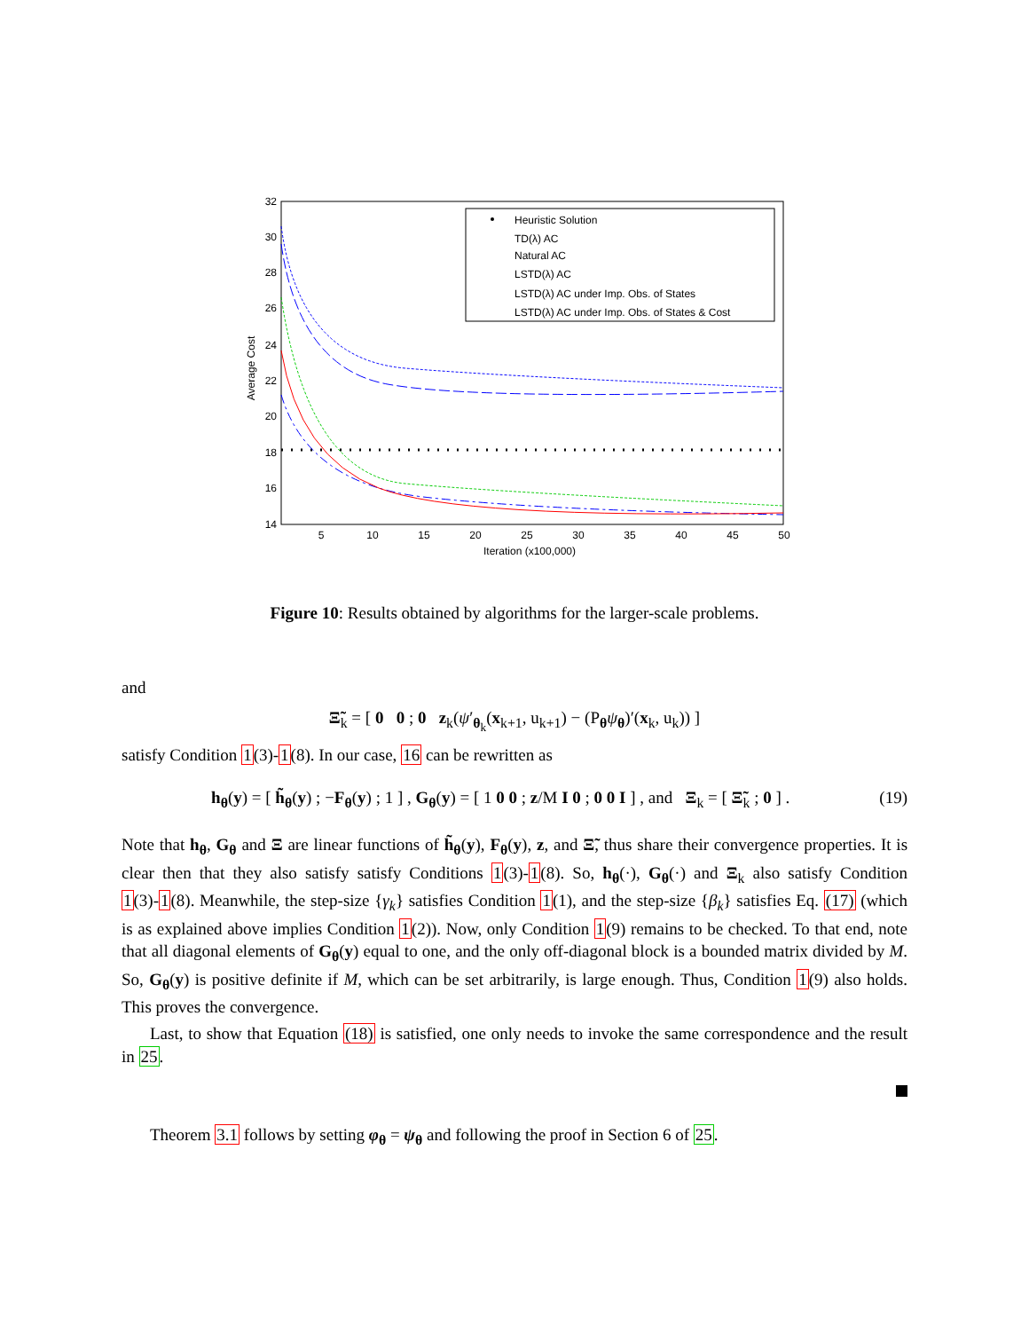32
30
28
26
24
22
20
18
16
14
5
10
15
20
25
30
35
40
45
50
Iteration (x100,000)
Average Cost
Heuristic Solution
TD(λ) AC
Natural AC
LSTD(λ) AC
LSTD(λ) AC under Imp. Obs. of States
LSTD(λ) AC under Imp. Obs. of States & Cost
Figure 10: Results obtained by algorithms for the larger-scale problems.
and
Ξ̃<sub>k</sub> = [ 0 0 ; 0 z<sub>k</sub>(ψ′<sub>θ<sub>k</sub></sub>(x<sub>k+1</sub>, u<sub>k+1</sub>) − (P<sub>θ</sub>ψ<sub>θ</sub>)′(x<sub>k</sub>, u<sub>k</sub>)) ]
satisfy Condition 1(3)-1(8). In our case, 16 can be rewritten as
h<sub>θ</sub>(y) = [ h̃<sub>θ</sub>(y) ; −F<sub>θ</sub>(y) ; 1 ] , G<sub>θ</sub>(y) = [ 1 0 0 ; z/M I 0 ; 0 0 I ] , and Ξ<sub>k</sub> = [ Ξ̃<sub>k</sub> ; 0 ] . (19)
Note that h<sub>θ</sub>, G<sub>θ</sub> and Ξ are linear functions of h̃<sub>θ</sub>(y), F<sub>θ</sub>(y), z, and Ξ̃, thus share their convergence properties. It is clear then that they also satisfy satisfy Conditions 1(3)-1(8). So, h<sub>θ</sub>(·), G<sub>θ</sub>(·) and Ξ<sub>k</sub> also satisfy Condition 1(3)-1(8). Meanwhile, the step-size {γ<sub>k</sub>} satisfies Condition 1(1), and the step-size {β<sub>k</sub>} satisfies Eq. (17) (which is as explained above implies Condition 1(2)). Now, only Condition 1(9) remains to be checked. To that end, note that all diagonal elements of G<sub>θ</sub>(y) equal to one, and the only off-diagonal block is a bounded matrix divided by M. So, G<sub>θ</sub>(y) is positive definite if M, which can be set arbitrarily, is large enough. Thus, Condition 1(9) also holds. This proves the convergence.
Last, to show that Equation (18) is satisfied, one only needs to invoke the same correspondence and the result in 25.
Theorem 3.1 follows by setting φ<sub>θ</sub> = ψ<sub>θ</sub> and following the proof in Section 6 of 25.